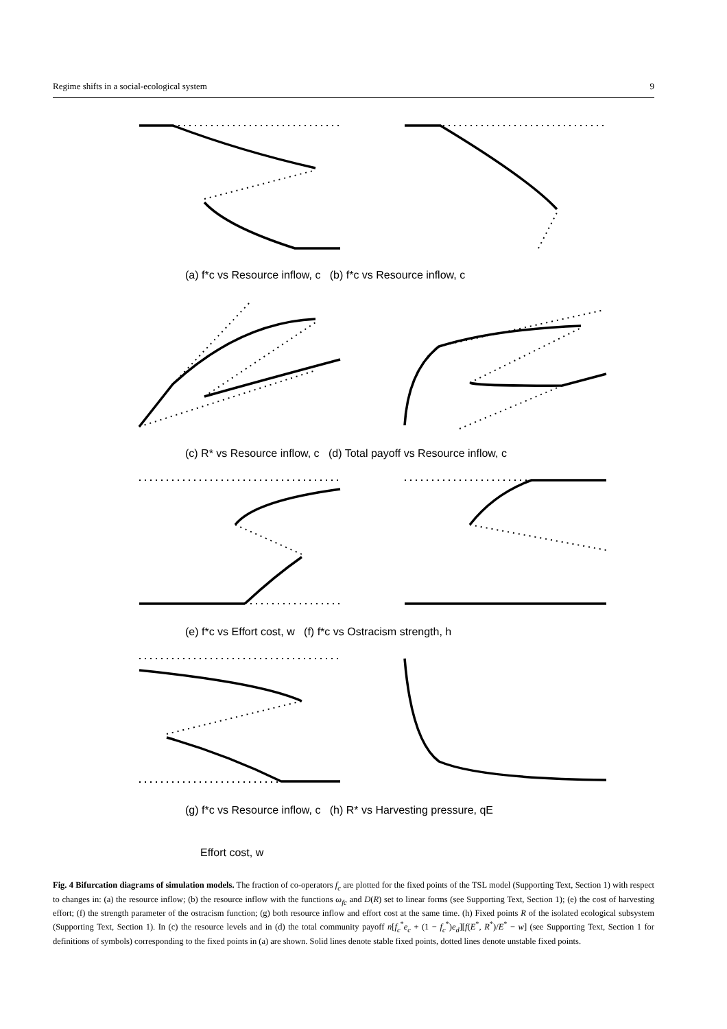Regime shifts in a social-ecological system 9
(a) f*c vs Resource inflow, c (b) f*c vs Resource inflow, c
(c) R* vs Resource inflow, c (d) Total payoff vs Resource inflow, c
(e) f*c vs Effort cost, w (f) f*c vs Ostracism strength, h
(g) f*c vs Resource inflow, c (h) R* vs Harvesting pressure, qE
Effort cost, w
Fig. 4 Bifurcation diagrams of simulation models. The fraction of co-operators f<sub>c</sub> are plotted for the fixed points of the TSL model (Supporting Text, Section 1) with respect to changes in: (a) the resource inflow; (b) the resource inflow with the functions ω<sub>fc</sub> and D(R) set to linear forms (see Supporting Text, Section 1); (e) the cost of harvesting effort; (f) the strength parameter of the ostracism function; (g) both resource inflow and effort cost at the same time. (h) Fixed points R of the isolated ecological subsystem (Supporting Text, Section 1). In (c) the resource levels and in (d) the total community payoff n[f<sub>c</sub><sup>*</sup>e<sub>c</sub> + (1 − f<sub>c</sub><sup>*</sup>)e<sub>d</sub>][f(E<sup>*</sup>, R<sup>*</sup>)/E<sup>*</sup> − w] (see Supporting Text, Section 1 for definitions of symbols) corresponding to the fixed points in (a) are shown. Solid lines denote stable fixed points, dotted lines denote unstable fixed points.